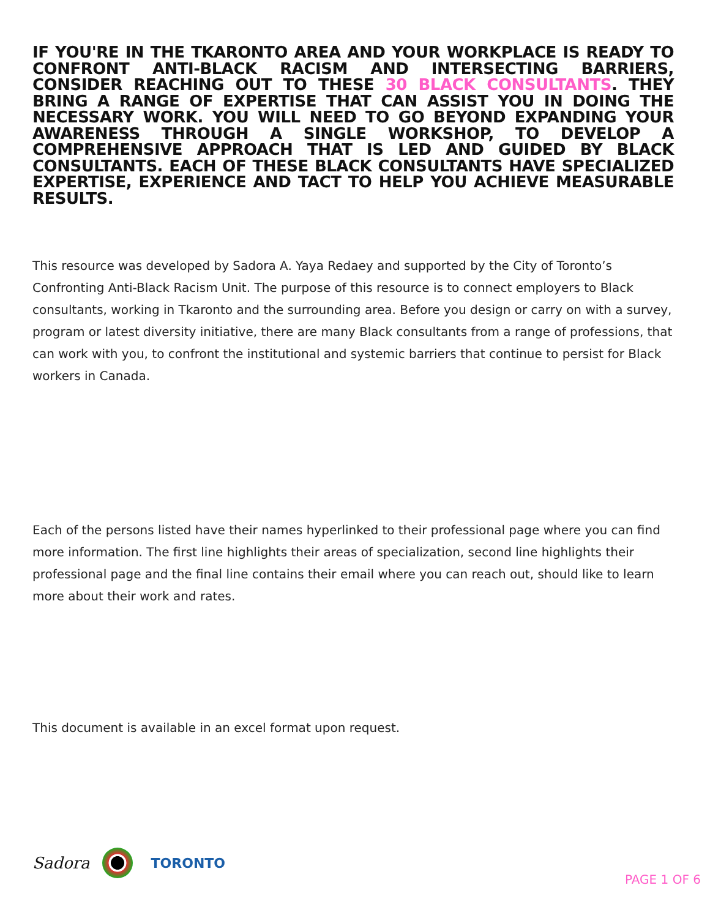IF YOU'RE IN THE TKARONTO AREA AND YOUR WORKPLACE IS READY TO CONFRONT ANTI-BLACK RACISM AND INTERSECTING BARRIERS, CONSIDER REACHING OUT TO THESE 30 BLACK CONSULTANTS. THEY BRING A RANGE OF EXPERTISE THAT CAN ASSIST YOU IN DOING THE NECESSARY WORK. YOU WILL NEED TO GO BEYOND EXPANDING YOUR AWARENESS THROUGH A SINGLE WORKSHOP, TO DEVELOP A COMPREHENSIVE APPROACH THAT IS LED AND GUIDED BY BLACK CONSULTANTS. EACH OF THESE BLACK CONSULTANTS HAVE SPECIALIZED EXPERTISE, EXPERIENCE AND TACT TO HELP YOU ACHIEVE MEASURABLE RESULTS.
This resource was developed by Sadora A. Yaya Redaey and supported by the City of Toronto’s Confronting Anti-Black Racism Unit. The purpose of this resource is to connect employers to Black consultants, working in Tkaronto and the surrounding area. Before you design or carry on with a survey, program or latest diversity initiative, there are many Black consultants from a range of professions, that can work with you, to confront the institutional and systemic barriers that continue to persist for Black workers in Canada.
Each of the persons listed have their names hyperlinked to their professional page where you can find more information. The first line highlights their areas of specialization, second line highlights their professional page and the final line contains their email where you can reach out, should like to learn more about their work and rates.
This document is available in an excel format upon request.
Sadora
TORONTO
PAGE 1 OF 6